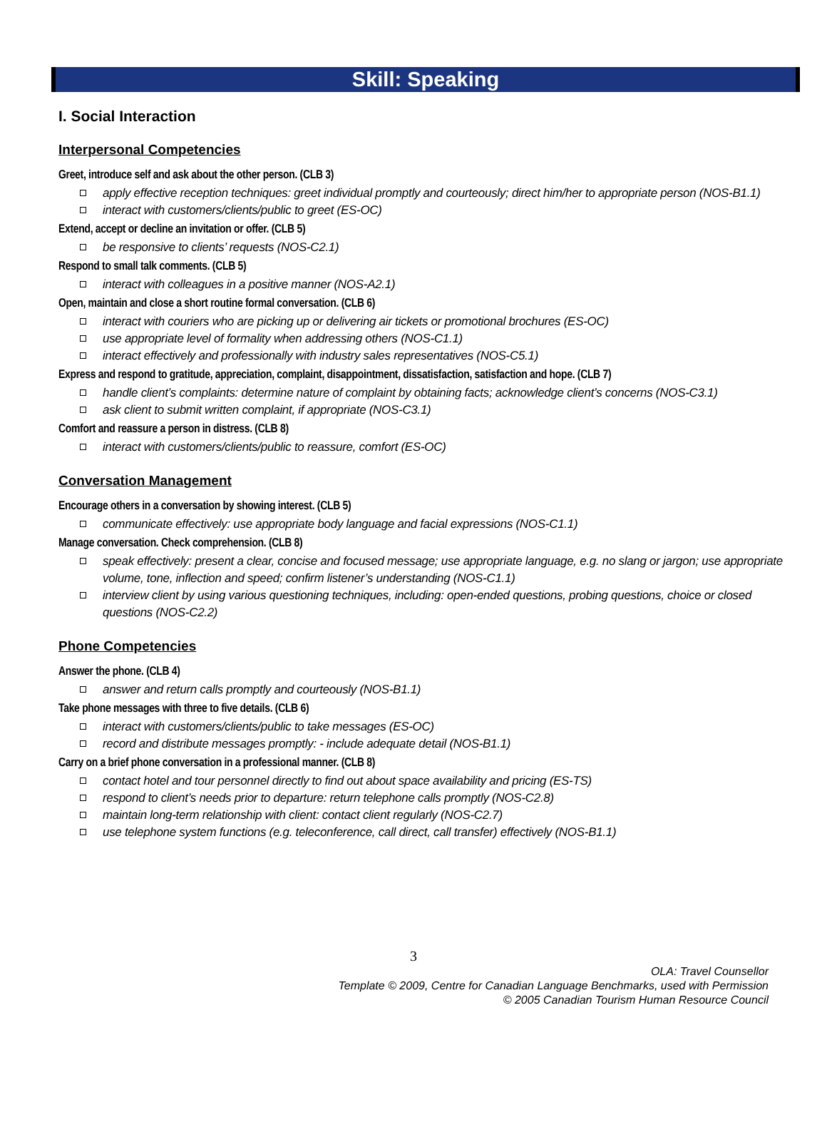Skill: Speaking
I. Social Interaction
Interpersonal Competencies
Greet, introduce self and ask about the other person. (CLB 3)
apply effective reception techniques: greet individual promptly and courteously; direct him/her to appropriate person (NOS-B1.1)
interact with customers/clients/public to greet (ES-OC)
Extend, accept or decline an invitation or offer. (CLB 5)
be responsive to clients’ requests (NOS-C2.1)
Respond to small talk comments. (CLB 5)
interact with colleagues in a positive manner (NOS-A2.1)
Open, maintain and close a short routine formal conversation. (CLB 6)
interact with couriers who are picking up or delivering air tickets or promotional brochures (ES-OC)
use appropriate level of formality when addressing others (NOS-C1.1)
interact effectively and professionally with industry sales representatives (NOS-C5.1)
Express and respond to gratitude, appreciation, complaint, disappointment, dissatisfaction, satisfaction and hope. (CLB 7)
handle client’s complaints: determine nature of complaint by obtaining facts; acknowledge client’s concerns (NOS-C3.1)
ask client to submit written complaint, if appropriate (NOS-C3.1)
Comfort and reassure a person in distress. (CLB 8)
interact with customers/clients/public to reassure, comfort (ES-OC)
Conversation Management
Encourage others in a conversation by showing interest. (CLB 5)
communicate effectively: use appropriate body language and facial expressions (NOS-C1.1)
Manage conversation. Check comprehension. (CLB 8)
speak effectively: present a clear, concise and focused message; use appropriate language, e.g. no slang or jargon; use appropriate volume, tone, inflection and speed; confirm listener’s understanding (NOS-C1.1)
interview client by using various questioning techniques, including: open-ended questions, probing questions, choice or closed questions (NOS-C2.2)
Phone Competencies
Answer the phone. (CLB 4)
answer and return calls promptly and courteously (NOS-B1.1)
Take phone messages with three to five details. (CLB 6)
interact with customers/clients/public to take messages (ES-OC)
record and distribute messages promptly: - include adequate detail (NOS-B1.1)
Carry on a brief phone conversation in a professional manner. (CLB 8)
contact hotel and tour personnel directly to find out about space availability and pricing (ES-TS)
respond to client’s needs prior to departure: return telephone calls promptly (NOS-C2.8)
maintain long-term relationship with client: contact client regularly (NOS-C2.7)
use telephone system functions (e.g. teleconference, call direct, call transfer) effectively (NOS-B1.1)
3
OLA: Travel Counsellor
Template © 2009, Centre for Canadian Language Benchmarks, used with Permission
© 2005 Canadian Tourism Human Resource Council